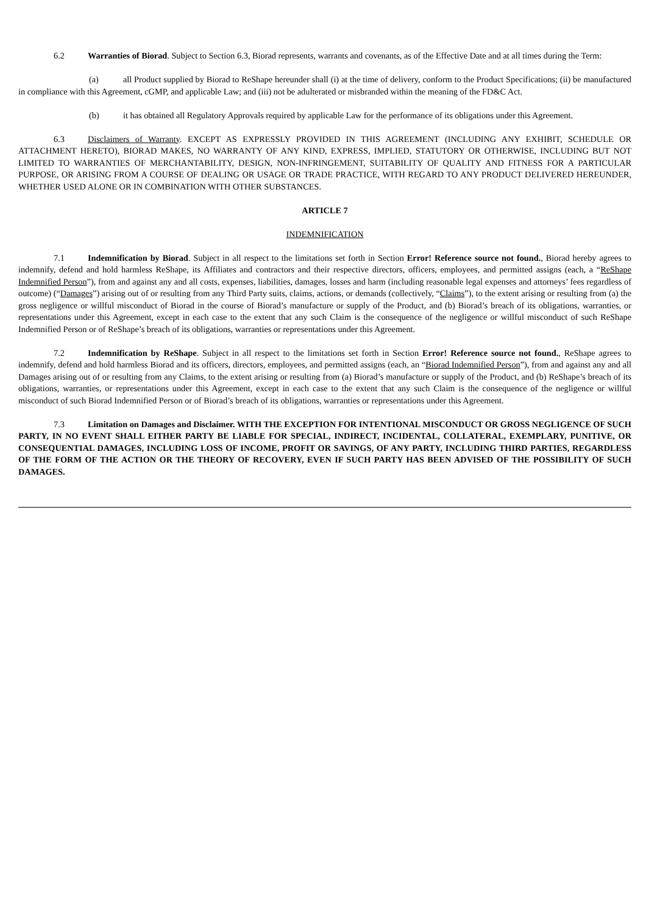6.2 Warranties of Biorad. Subject to Section 6.3, Biorad represents, warrants and covenants, as of the Effective Date and at all times during the Term:
(a) all Product supplied by Biorad to ReShape hereunder shall (i) at the time of delivery, conform to the Product Specifications; (ii) be manufactured in compliance with this Agreement, cGMP, and applicable Law; and (iii) not be adulterated or misbranded within the meaning of the FD&C Act.
(b) it has obtained all Regulatory Approvals required by applicable Law for the performance of its obligations under this Agreement.
6.3 Disclaimers of Warranty. EXCEPT AS EXPRESSLY PROVIDED IN THIS AGREEMENT (INCLUDING ANY EXHIBIT, SCHEDULE OR ATTACHMENT HERETO), BIORAD MAKES, NO WARRANTY OF ANY KIND, EXPRESS, IMPLIED, STATUTORY OR OTHERWISE, INCLUDING BUT NOT LIMITED TO WARRANTIES OF MERCHANTABILITY, DESIGN, NON-INFRINGEMENT, SUITABILITY OF QUALITY AND FITNESS FOR A PARTICULAR PURPOSE, OR ARISING FROM A COURSE OF DEALING OR USAGE OR TRADE PRACTICE, WITH REGARD TO ANY PRODUCT DELIVERED HEREUNDER, WHETHER USED ALONE OR IN COMBINATION WITH OTHER SUBSTANCES.
ARTICLE 7
INDEMNIFICATION
7.1 Indemnification by Biorad. Subject in all respect to the limitations set forth in Section Error! Reference source not found., Biorad hereby agrees to indemnify, defend and hold harmless ReShape, its Affiliates and contractors and their respective directors, officers, employees, and permitted assigns (each, a “ReShape Indemnified Person”), from and against any and all costs, expenses, liabilities, damages, losses and harm (including reasonable legal expenses and attorneys’ fees regardless of outcome) (“Damages”) arising out of or resulting from any Third Party suits, claims, actions, or demands (collectively, “Claims”), to the extent arising or resulting from (a) the gross negligence or willful misconduct of Biorad in the course of Biorad’s manufacture or supply of the Product, and (b) Biorad’s breach of its obligations, warranties, or representations under this Agreement, except in each case to the extent that any such Claim is the consequence of the negligence or willful misconduct of such ReShape Indemnified Person or of ReShape’s breach of its obligations, warranties or representations under this Agreement.
7.2 Indemnification by ReShape. Subject in all respect to the limitations set forth in Section Error! Reference source not found., ReShape agrees to indemnify, defend and hold harmless Biorad and its officers, directors, employees, and permitted assigns (each, an “Biorad Indemnified Person”), from and against any and all Damages arising out of or resulting from any Claims, to the extent arising or resulting from (a) Biorad’s manufacture or supply of the Product, and (b) ReShape’s breach of its obligations, warranties, or representations under this Agreement, except in each case to the extent that any such Claim is the consequence of the negligence or willful misconduct of such Biorad Indemnified Person or of Biorad’s breach of its obligations, warranties or representations under this Agreement.
7.3 Limitation on Damages and Disclaimer. WITH THE EXCEPTION FOR INTENTIONAL MISCONDUCT OR GROSS NEGLIGENCE OF SUCH PARTY, IN NO EVENT SHALL EITHER PARTY BE LIABLE FOR SPECIAL, INDIRECT, INCIDENTAL, COLLATERAL, EXEMPLARY, PUNITIVE, OR CONSEQUENTIAL DAMAGES, INCLUDING LOSS OF INCOME, PROFIT OR SAVINGS, OF ANY PARTY, INCLUDING THIRD PARTIES, REGARDLESS OF THE FORM OF THE ACTION OR THE THEORY OF RECOVERY, EVEN IF SUCH PARTY HAS BEEN ADVISED OF THE POSSIBILITY OF SUCH DAMAGES.